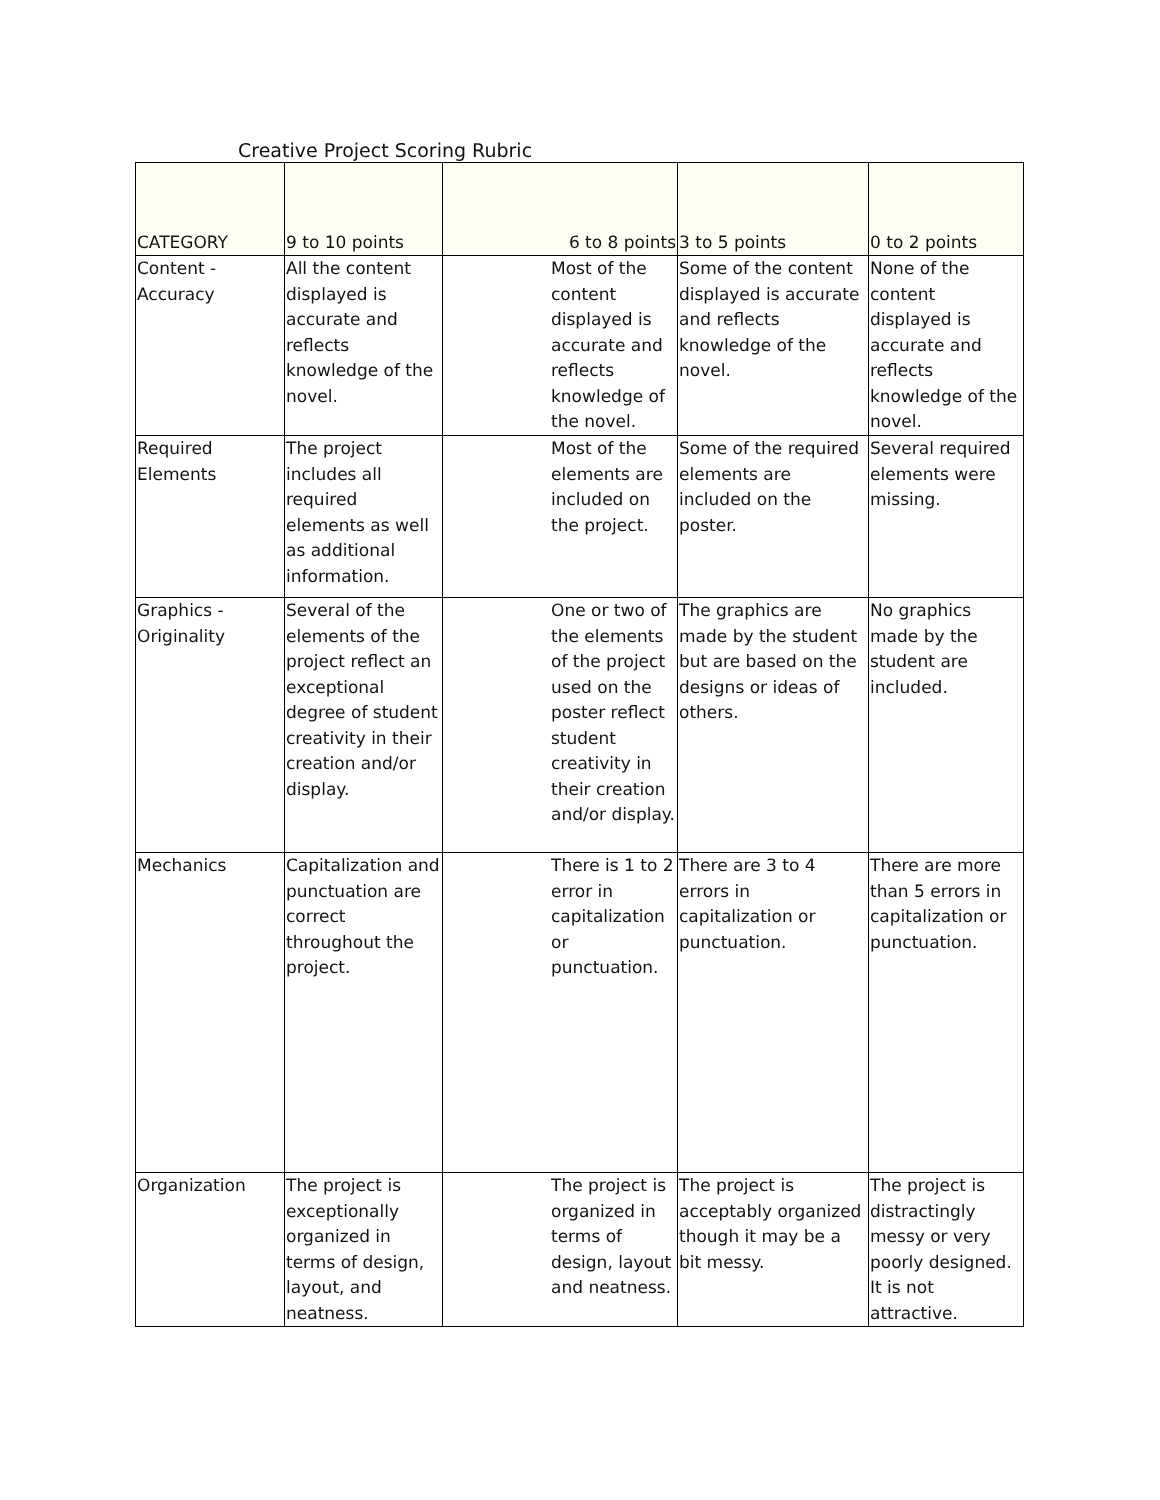Creative Project Scoring Rubric
| CATEGORY | 9 to 10 points | 6 to 8 points | 3 to 5 points | 0 to 2 points |
| Content - Accuracy | All the content displayed is accurate and reflects knowledge of the novel. | Most of the content displayed is accurate and reflects knowledge of the novel. | Some of the content displayed is accurate and reflects knowledge of the novel. | None of the content displayed is accurate and reflects knowledge of the novel. |
| Required Elements | The project includes all required elements as well as additional information. | Most of the elements are included on the project. | Some of the required elements are included on the poster. | Several required elements were missing. |
| Graphics - Originality | Several of the elements of the project reflect an exceptional degree of student creativity in their creation and/or display. | One or two of the elements of the project used on the poster reflect student creativity in their creation and/or display. | The graphics are made by the student but are based on the designs or ideas of others. | No graphics made by the student are included. |
| Mechanics | Capitalization and punctuation are correct throughout the project. | There is 1 to 2 error in capitalization or punctuation. | There are 3 to 4 errors in capitalization or punctuation. | There are more than 5 errors in capitalization or punctuation. |
| Organization | The project is exceptionally organized in terms of design, layout, and neatness. | The project is organized in terms of design, layout and neatness. | The project is acceptably organized though it may be a bit messy. | The project is distractingly messy or very poorly designed. It is not attractive. |